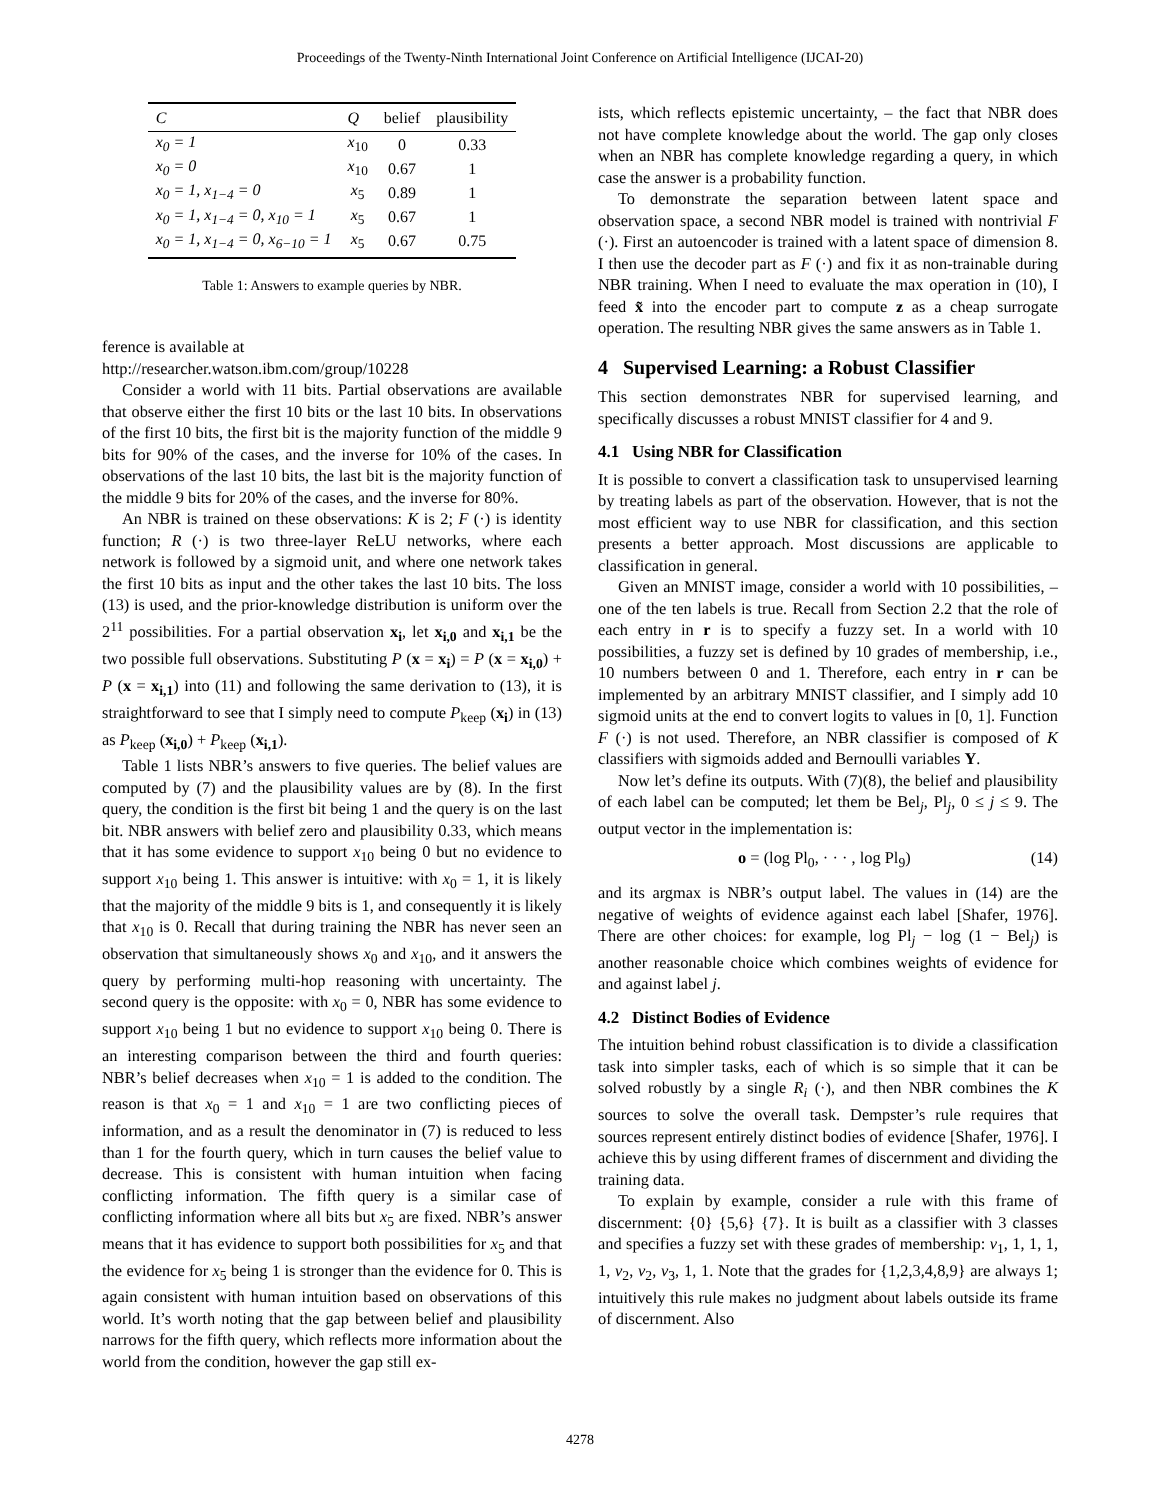Proceedings of the Twenty-Ninth International Joint Conference on Artificial Intelligence (IJCAI-20)
| C | Q | belief | plausibility |
| --- | --- | --- | --- |
| x<sub>0</sub> = 1 | x<sub>10</sub> | 0 | 0.33 |
| x<sub>0</sub> = 0 | x<sub>10</sub> | 0.67 | 1 |
| x<sub>0</sub> = 1, x<sub>1−4</sub> = 0 | x<sub>5</sub> | 0.89 | 1 |
| x<sub>0</sub> = 1, x<sub>1−4</sub> = 0, x<sub>10</sub> = 1 | x<sub>5</sub> | 0.67 | 1 |
| x<sub>0</sub> = 1, x<sub>1−4</sub> = 0, x<sub>6−10</sub> = 1 | x<sub>5</sub> | 0.67 | 0.75 |
Table 1: Answers to example queries by NBR.
ference is available at
http://researcher.watson.ibm.com/group/10228
Consider a world with 11 bits. Partial observations are available that observe either the first 10 bits or the last 10 bits. In observations of the first 10 bits, the first bit is the majority function of the middle 9 bits for 90% of the cases, and the inverse for 10% of the cases. In observations of the last 10 bits, the last bit is the majority function of the middle 9 bits for 20% of the cases, and the inverse for 80%.
An NBR is trained on these observations: K is 2; F (·) is identity function; R (·) is two three-layer ReLU networks, where each network is followed by a sigmoid unit, and where one network takes the first 10 bits as input and the other takes the last 10 bits. The loss (13) is used, and the prior-knowledge distribution is uniform over the 2<sup>11</sup> possibilities. For a partial observation x<sub>i</sub>, let x<sub>i,0</sub> and x<sub>i,1</sub> be the two possible full observations. Substituting P (x = x<sub>i</sub>) = P (x = x<sub>i,0</sub>) + P (x = x<sub>i,1</sub>) into (11) and following the same derivation to (13), it is straightforward to see that I simply need to compute P<sub>keep</sub> (x<sub>i</sub>) in (13) as P<sub>keep</sub> (x<sub>i,0</sub>) + P<sub>keep</sub> (x<sub>i,1</sub>).
Table 1 lists NBR’s answers to five queries. The belief values are computed by (7) and the plausibility values are by (8). In the first query, the condition is the first bit being 1 and the query is on the last bit. NBR answers with belief zero and plausibility 0.33, which means that it has some evidence to support x<sub>10</sub> being 0 but no evidence to support x<sub>10</sub> being 1. This answer is intuitive: with x<sub>0</sub> = 1, it is likely that the majority of the middle 9 bits is 1, and consequently it is likely that x<sub>10</sub> is 0. Recall that during training the NBR has never seen an observation that simultaneously shows x<sub>0</sub> and x<sub>10</sub>, and it answers the query by performing multi-hop reasoning with uncertainty. The second query is the opposite: with x<sub>0</sub> = 0, NBR has some evidence to support x<sub>10</sub> being 1 but no evidence to support x<sub>10</sub> being 0. There is an interesting comparison between the third and fourth queries: NBR’s belief decreases when x<sub>10</sub> = 1 is added to the condition. The reason is that x<sub>0</sub> = 1 and x<sub>10</sub> = 1 are two conflicting pieces of information, and as a result the denominator in (7) is reduced to less than 1 for the fourth query, which in turn causes the belief value to decrease. This is consistent with human intuition when facing conflicting information. The fifth query is a similar case of conflicting information where all bits but x<sub>5</sub> are fixed. NBR’s answer means that it has evidence to support both possibilities for x<sub>5</sub> and that the evidence for x<sub>5</sub> being 1 is stronger than the evidence for 0. This is again consistent with human intuition based on observations of this world. It’s worth noting that the gap between belief and plausibility narrows for the fifth query, which reflects more information about the world from the condition, however the gap still ex-
ists, which reflects epistemic uncertainty, – the fact that NBR does not have complete knowledge about the world. The gap only closes when an NBR has complete knowledge regarding a query, in which case the answer is a probability function.
To demonstrate the separation between latent space and observation space, a second NBR model is trained with nontrivial F (·). First an autoencoder is trained with a latent space of dimension 8. I then use the decoder part as F (·) and fix it as non-trainable during NBR training. When I need to evaluate the max operation in (10), I feed x̃ into the encoder part to compute z as a cheap surrogate operation. The resulting NBR gives the same answers as in Table 1.
4 Supervised Learning: a Robust Classifier
This section demonstrates NBR for supervised learning, and specifically discusses a robust MNIST classifier for 4 and 9.
4.1 Using NBR for Classification
It is possible to convert a classification task to unsupervised learning by treating labels as part of the observation. However, that is not the most efficient way to use NBR for classification, and this section presents a better approach. Most discussions are applicable to classification in general.
Given an MNIST image, consider a world with 10 possibilities, – one of the ten labels is true. Recall from Section 2.2 that the role of each entry in r is to specify a fuzzy set. In a world with 10 possibilities, a fuzzy set is defined by 10 grades of membership, i.e., 10 numbers between 0 and 1. Therefore, each entry in r can be implemented by an arbitrary MNIST classifier, and I simply add 10 sigmoid units at the end to convert logits to values in [0, 1]. Function F (·) is not used. Therefore, an NBR classifier is composed of K classifiers with sigmoids added and Bernoulli variables Y.
Now let’s define its outputs. With (7)(8), the belief and plausibility of each label can be computed; let them be Bel<sub>j</sub>, Pl<sub>j</sub>, 0 ≤ j ≤ 9. The output vector in the implementation is:
o = (log Pl<sub>0</sub>, · · · , log Pl<sub>9</sub>) (14)
and its argmax is NBR’s output label. The values in (14) are the negative of weights of evidence against each label [Shafer, 1976]. There are other choices: for example, log Pl<sub>j</sub> − log (1 − Bel<sub>j</sub>) is another reasonable choice which combines weights of evidence for and against label j.
4.2 Distinct Bodies of Evidence
The intuition behind robust classification is to divide a classification task into simpler tasks, each of which is so simple that it can be solved robustly by a single R<sub>i</sub> (·), and then NBR combines the K sources to solve the overall task. Dempster’s rule requires that sources represent entirely distinct bodies of evidence [Shafer, 1976]. I achieve this by using different frames of discernment and dividing the training data.
To explain by example, consider a rule with this frame of discernment: {0} {5,6} {7}. It is built as a classifier with 3 classes and specifies a fuzzy set with these grades of membership: v<sub>1</sub>, 1, 1, 1, 1, v<sub>2</sub>, v<sub>2</sub>, v<sub>3</sub>, 1, 1. Note that the grades for {1,2,3,4,8,9} are always 1; intuitively this rule makes no judgment about labels outside its frame of discernment. Also
4278